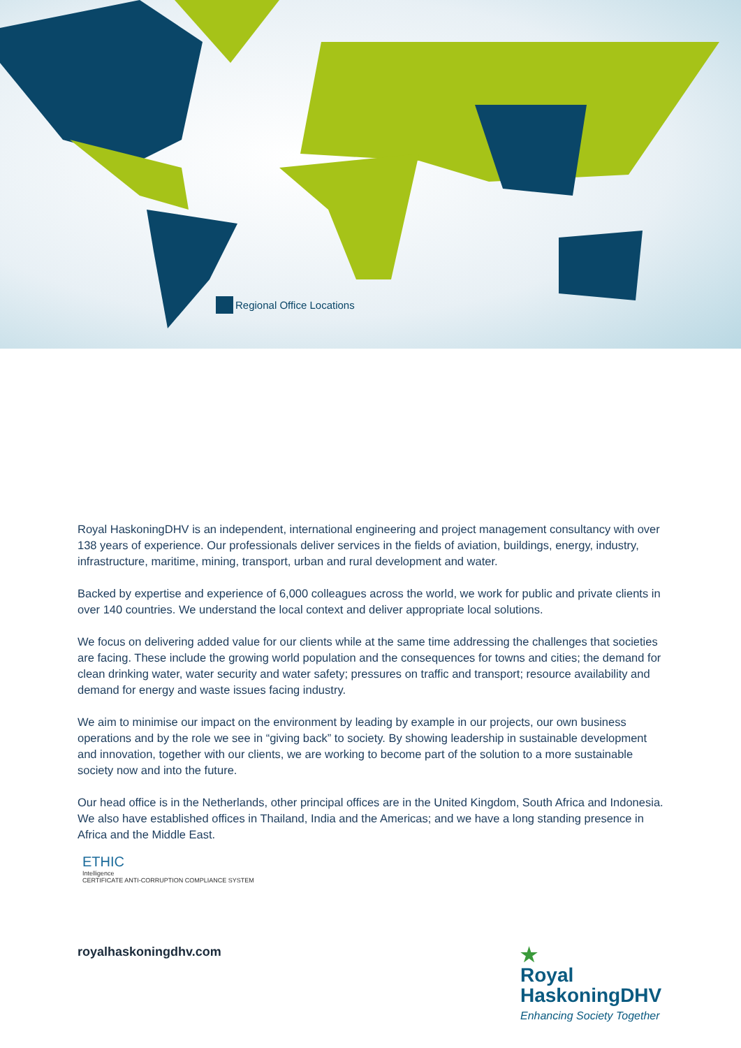Regional Office Locations
Royal HaskoningDHV is an independent, international engineering and project management consultancy with over 138 years of experience. Our professionals deliver services in the fields of aviation, buildings, energy, industry, infrastructure, maritime, mining, transport, urban and rural development and water.
Backed by expertise and experience of 6,000 colleagues across the world, we work for public and private clients in over 140 countries. We understand the local context and deliver appropriate local solutions.
We focus on delivering added value for our clients while at the same time addressing the challenges that societies are facing. These include the growing world population and the consequences for towns and cities; the demand for clean drinking water, water security and water safety; pressures on traffic and transport; resource availability and demand for energy and waste issues facing industry.
We aim to minimise our impact on the environment by leading by example in our projects, our own business operations and by the role we see in “giving back” to society. By showing leadership in sustainable development and innovation, together with our clients, we are working to become part of the solution to a more sustainable society now and into the future.
Our head office is in the Netherlands, other principal offices are in the United Kingdom, South Africa and Indonesia. We also have established offices in Thailand, India and the Americas; and we have a long standing presence in Africa and the Middle East.
ETHIC
Intelligence
CERTIFICATE ANTI-CORRUPTION COMPLIANCE SYSTEM
royalhaskoningdhv.com
★
Royal
HaskoningDHV
Enhancing Society Together